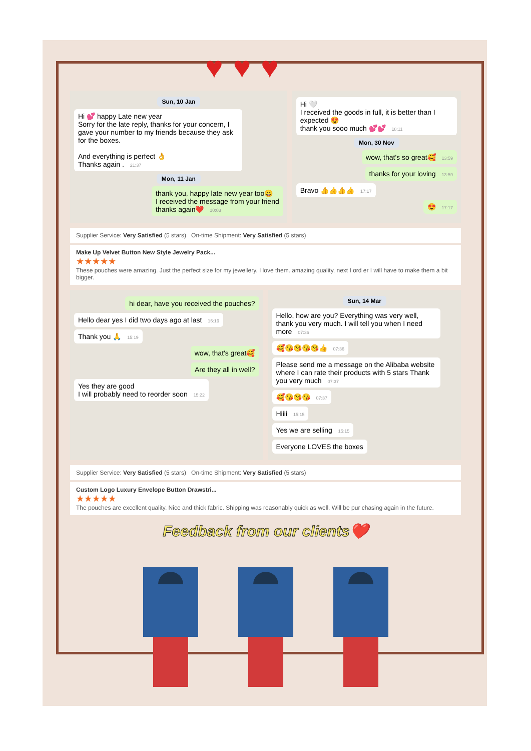♥♥♥
Sun, 10 Jan
Hi 💕 happy Late new year
Sorry for the late reply, thanks for your concern, I gave your number to my friends because they ask for the boxes.
And everything is perfect 👌
Thanks again . 21:37
Mon, 11 Jan
thank you, happy late new year too😀
I received the message from your friend
thanks again❤️ 10:03
Hi 🤍
I received the goods in full, it is better than I expected 😍
thank you sooo much 💕💕 18:11
Mon, 30 Nov
wow, that's so great🥰 13:59
thanks for your loving 13:59
Bravo 👍👍👍👍 17:17
😍 17:17
Supplier Service: Very Satisfied (5 stars) On-time Shipment: Very Satisfied (5 stars)
Make Up Velvet Button New Style Jewelry Pack...
★★★★★
These pouches were amazing. Just the perfect size for my jewellery. I love them. amazing quality, next I ord er I will have to make them a bit bigger.
hi dear, have you received the pouches?
Hello dear yes I did two days ago at last 15:19
Thank you 🙏 15:19
wow, that's great🥰
Are they all in well?
Yes they are good
I will probably need to reorder soon 15:22
Sun, 14 Mar
Hello, how are you? Everything was very well, thank you very much. I will tell you when I need more 07:36
🥰😘😘😘😘👍 07:36
Please send me a message on the Alibaba website where I can rate their products with 5 stars Thank you very much 07:37
🥰😘😘😘 07:37
Hiiii 15:15
Yes we are selling 15:15
Everyone LOVES the boxes
Supplier Service: Very Satisfied (5 stars) On-time Shipment: Very Satisfied (5 stars)
Custom Logo Luxury Envelope Button Drawstri...
★★★★★
The pouches are excellent quality. Nice and thick fabric. Shipping was reasonably quick as well. Will be pur chasing again in the future.
Feedback from our clients❤️